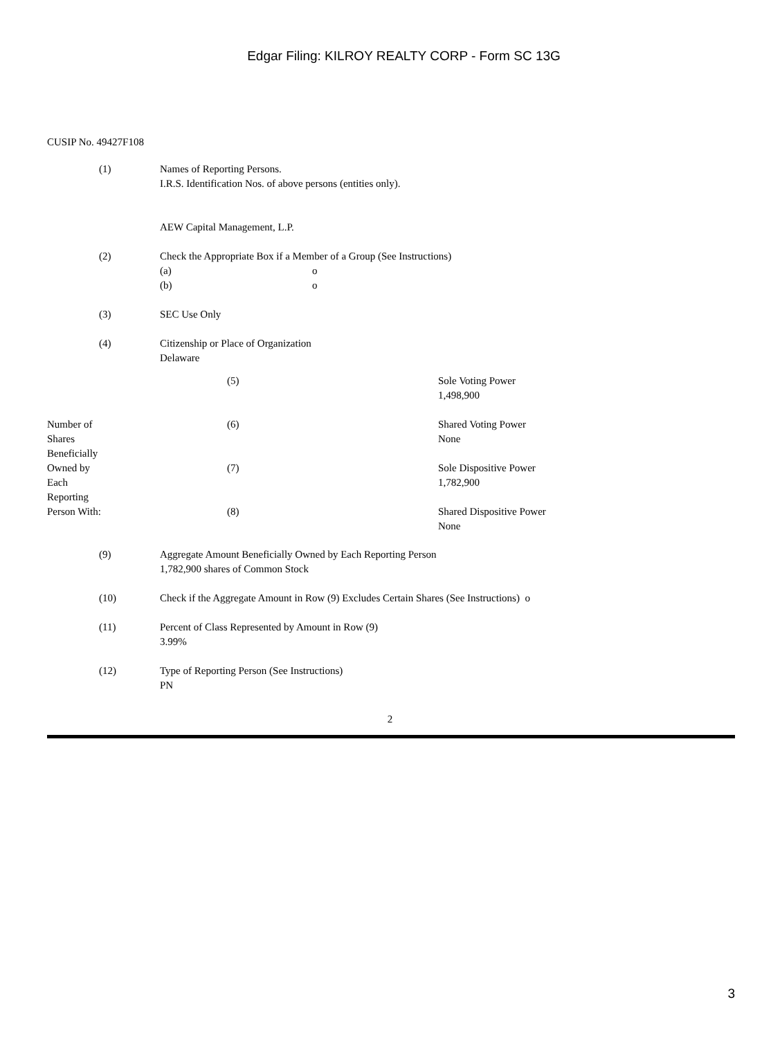Edgar Filing: KILROY REALTY CORP - Form SC 13G
CUSIP No. 49427F108
| (1) | Names of Reporting Persons. I.R.S. Identification Nos. of above persons (entities only). AEW Capital Management, L.P. |
| (2) | Check the Appropriate Box if a Member of a Group (See Instructions) / (a) / o / / (b) / o / |
| (3) | SEC Use Only |
| (4) | Citizenship or Place of Organization Delaware |
| | (5) | Sole Voting Power 1,498,900 |
| Number of Shares Beneficially Owned by Each Reporting Person With: | (6) | Shared Voting Power None |
| | (7) | Sole Dispositive Power 1,782,900 |
| | (8) | Shared Dispositive Power None |
| (9) | Aggregate Amount Beneficially Owned by Each Reporting Person 1,782,900 shares of Common Stock |
| (10) | Check if the Aggregate Amount in Row (9) Excludes Certain Shares (See Instructions) o |
| (11) | Percent of Class Represented by Amount in Row (9) 3.99% |
| (12) | Type of Reporting Person (See Instructions) PN |
2
3